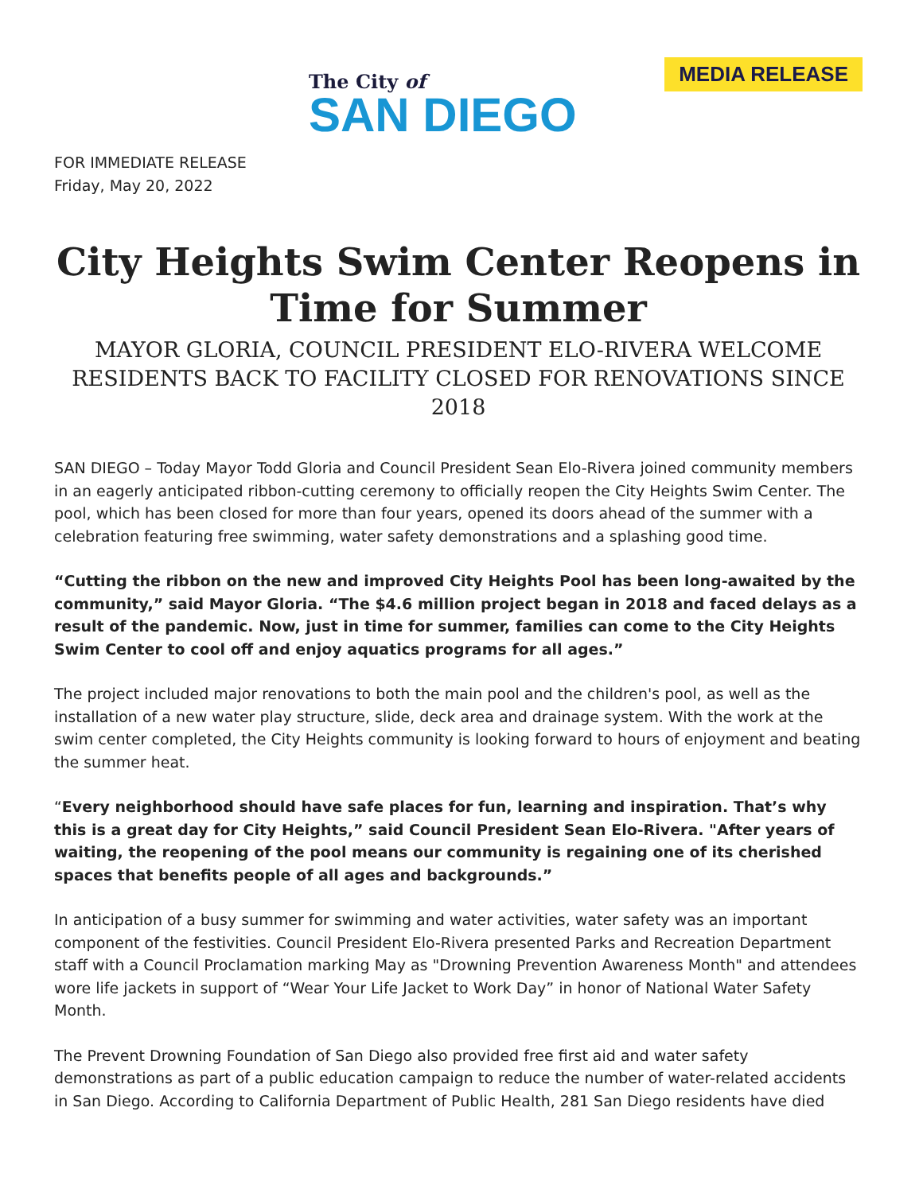The City of
SAN DIEGO
MEDIA RELEASE
FOR IMMEDIATE RELEASE
Friday, May 20, 2022
City Heights Swim Center Reopens in Time for Summer
MAYOR GLORIA, COUNCIL PRESIDENT ELO-RIVERA WELCOME RESIDENTS BACK TO FACILITY CLOSED FOR RENOVATIONS SINCE 2018
SAN DIEGO – Today Mayor Todd Gloria and Council President Sean Elo-Rivera joined community members in an eagerly anticipated ribbon-cutting ceremony to officially reopen the City Heights Swim Center. The pool, which has been closed for more than four years, opened its doors ahead of the summer with a celebration featuring free swimming, water safety demonstrations and a splashing good time.
“Cutting the ribbon on the new and improved City Heights Pool has been long-awaited by the community,” said Mayor Gloria. “The $4.6 million project began in 2018 and faced delays as a result of the pandemic. Now, just in time for summer, families can come to the City Heights Swim Center to cool off and enjoy aquatics programs for all ages.”
The project included major renovations to both the main pool and the children's pool, as well as the installation of a new water play structure, slide, deck area and drainage system. With the work at the swim center completed, the City Heights community is looking forward to hours of enjoyment and beating the summer heat.
“Every neighborhood should have safe places for fun, learning and inspiration. That’s why this is a great day for City Heights,” said Council President Sean Elo-Rivera. "After years of waiting, the reopening of the pool means our community is regaining one of its cherished spaces that benefits people of all ages and backgrounds.”
In anticipation of a busy summer for swimming and water activities, water safety was an important component of the festivities. Council President Elo-Rivera presented Parks and Recreation Department staff with a Council Proclamation marking May as "Drowning Prevention Awareness Month" and attendees wore life jackets in support of “Wear Your Life Jacket to Work Day” in honor of National Water Safety Month.
The Prevent Drowning Foundation of San Diego also provided free first aid and water safety demonstrations as part of a public education campaign to reduce the number of water-related accidents in San Diego. According to California Department of Public Health, 281 San Diego residents have died